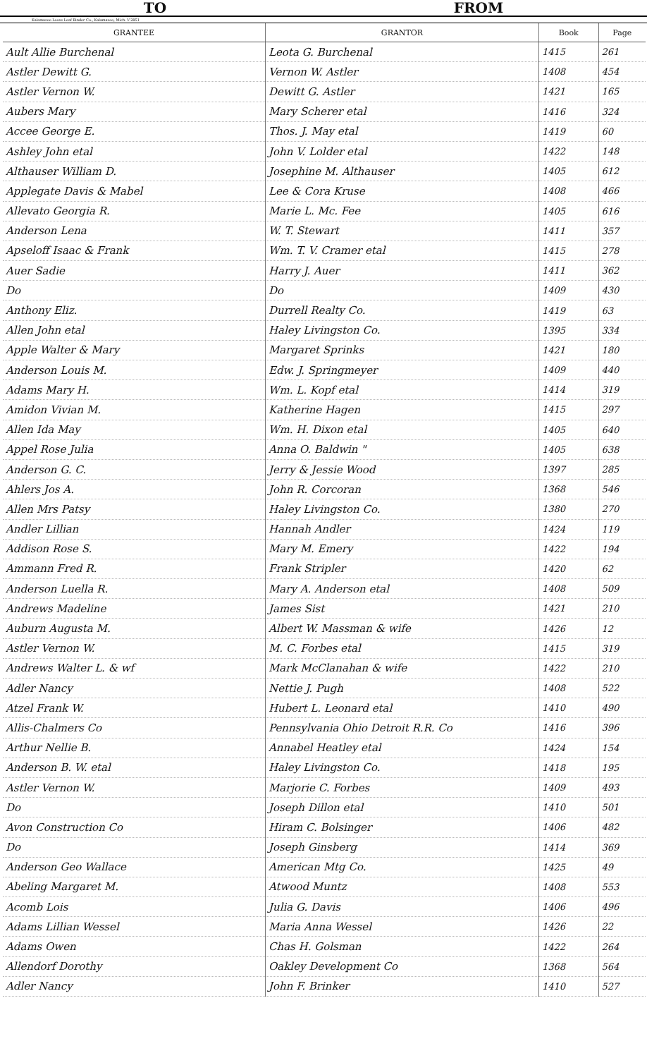TO FROM
Kalamazoo Loose Leaf Binder Co., Kalamazoo, Mich. V-2851
| GRANTEE | GRANTOR | Book | Page |
| --- | --- | --- | --- |
| Ault Allie Burchenal | Leota G. Burchenal | 1415 | 261 |
| Astler Dewitt G. | Vernon W. Astler | 1408 | 454 |
| Astler Vernon W. | Dewitt G. Astler | 1421 | 165 |
| Aubers Mary | Mary Scherer etal | 1416 | 324 |
| Accee George E. | Thos. J. May etal | 1419 | 60 |
| Ashley John etal | John V. Lolder etal | 1422 | 148 |
| Althauser William D. | Josephine M. Althauser | 1405 | 612 |
| Applegate Davis & Mabel | Lee & Cora Kruse | 1408 | 466 |
| Allevato Georgia R. | Marie L. Mc. Fee | 1405 | 616 |
| Anderson Lena | W. T. Stewart | 1411 | 357 |
| Apseloff Isaac & Frank | Wm. T. V. Cramer etal | 1415 | 278 |
| Auer Sadie | Harry J. Auer | 1411 | 362 |
| Do | Do | 1409 | 430 |
| Anthony Eliz. | Durrell Realty Co. | 1419 | 63 |
| Allen John etal | Haley Livingston Co. | 1395 | 334 |
| Apple Walter & Mary | Margaret Sprinks | 1421 | 180 |
| Anderson Louis M. | Edw. J. Springmeyer | 1409 | 440 |
| Adams Mary H. | Wm. L. Kopf etal | 1414 | 319 |
| Amidon Vivian M. | Katherine Hagen | 1415 | 297 |
| Allen Ida May | Wm. H. Dixon etal | 1405 | 640 |
| Appel Rose Julia | Anna O. Baldwin " | 1405 | 638 |
| Anderson G. C. | Jerry & Jessie Wood | 1397 | 285 |
| Ahlers Jos A. | John R. Corcoran | 1368 | 546 |
| Allen Mrs Patsy | Haley Livingston Co. | 1380 | 270 |
| Andler Lillian | Hannah Andler | 1424 | 119 |
| Addison Rose S. | Mary M. Emery | 1422 | 194 |
| Ammann Fred R. | Frank Stripler | 1420 | 62 |
| Anderson Luella R. | Mary A. Anderson etal | 1408 | 509 |
| Andrews Madeline | James Sist | 1421 | 210 |
| Auburn Augusta M. | Albert W. Massman & wife | 1426 | 12 |
| Astler Vernon W. | M. C. Forbes etal | 1415 | 319 |
| Andrews Walter L. & wf | Mark McClanahan & wife | 1422 | 210 |
| Adler Nancy | Nettie J. Pugh | 1408 | 522 |
| Atzel Frank W. | Hubert L. Leonard etal | 1410 | 490 |
| Allis-Chalmers Co | Pennsylvania Ohio Detroit R.R. Co | 1416 | 396 |
| Arthur Nellie B. | Annabel Heatley etal | 1424 | 154 |
| Anderson B. W. etal | Haley Livingston Co. | 1418 | 195 |
| Astler Vernon W. | Marjorie C. Forbes | 1409 | 493 |
| Do | Joseph Dillon etal | 1410 | 501 |
| Avon Construction Co | Hiram C. Bolsinger | 1406 | 482 |
| Do | Joseph Ginsberg | 1414 | 369 |
| Anderson Geo Wallace | American Mtg Co. | 1425 | 49 |
| Abeling Margaret M. | Atwood Muntz | 1408 | 553 |
| Acomb Lois | Julia G. Davis | 1406 | 496 |
| Adams Lillian Wessel | Maria Anna Wessel | 1426 | 22 |
| Adams Owen | Chas H. Golsman | 1422 | 264 |
| Allendorf Dorothy | Oakley Development Co | 1368 | 564 |
| Adler Nancy | John F. Brinker | 1410 | 527 |